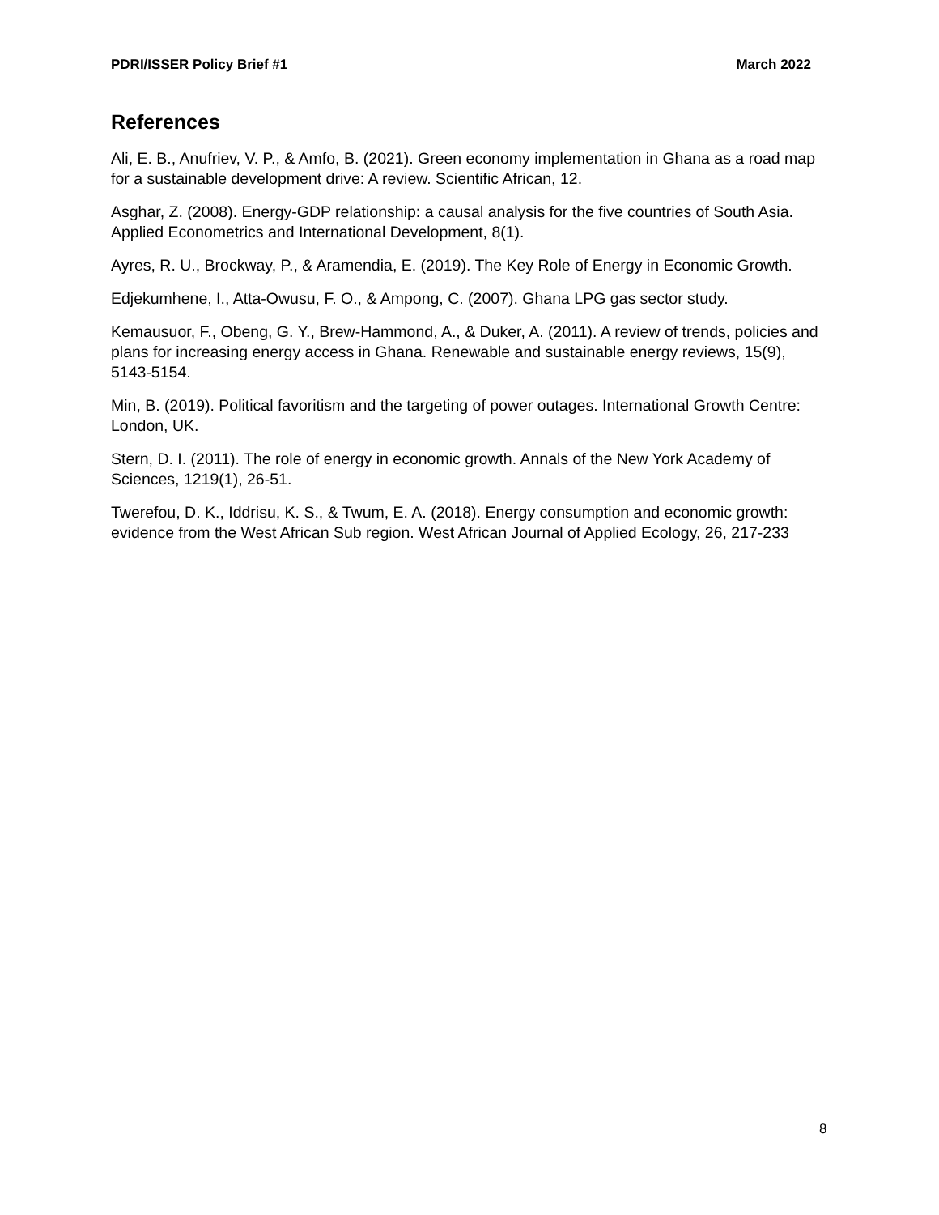PDRI/ISSER Policy Brief #1 March 2022
References
Ali, E. B., Anufriev, V. P., & Amfo, B. (2021). Green economy implementation in Ghana as a road map for a sustainable development drive: A review. Scientific African, 12.
Asghar, Z. (2008). Energy-GDP relationship: a causal analysis for the five countries of South Asia. Applied Econometrics and International Development, 8(1).
Ayres, R. U., Brockway, P., & Aramendia, E. (2019). The Key Role of Energy in Economic Growth.
Edjekumhene, I., Atta-Owusu, F. O., & Ampong, C. (2007). Ghana LPG gas sector study.
Kemausuor, F., Obeng, G. Y., Brew-Hammond, A., & Duker, A. (2011). A review of trends, policies and plans for increasing energy access in Ghana. Renewable and sustainable energy reviews, 15(9), 5143-5154.
Min, B. (2019). Political favoritism and the targeting of power outages. International Growth Centre: London, UK.
Stern, D. I. (2011). The role of energy in economic growth. Annals of the New York Academy of Sciences, 1219(1), 26-51.
Twerefou, D. K., Iddrisu, K. S., & Twum, E. A. (2018). Energy consumption and economic growth: evidence from the West African Sub region. West African Journal of Applied Ecology, 26, 217-233
8